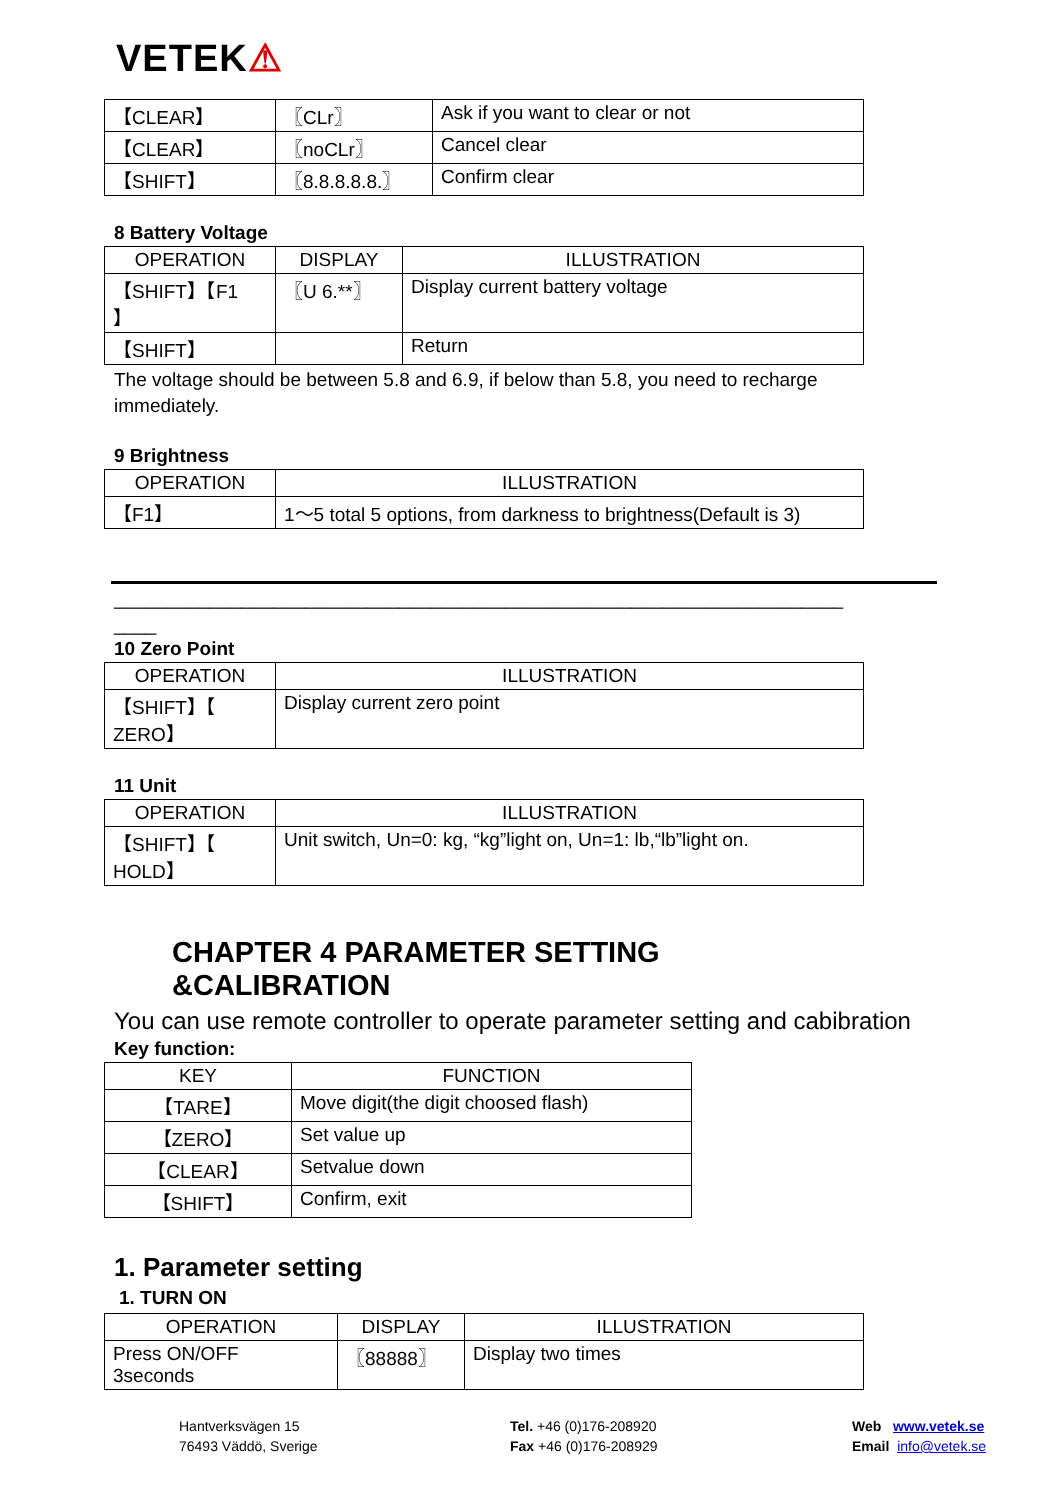VETEK⚠
| 【CLEAR】 | 〖CLr〗 | Ask if you want to clear or not |
| 【CLEAR】 | 〖noCLr〗 | Cancel clear |
| 【SHIFT】 | 〖8.8.8.8.8.〗 | Confirm clear |
8 Battery Voltage
| OPERATION | DISPLAY | ILLUSTRATION |
| --- | --- | --- |
| 【SHIFT】【F1 】 | 〖U 6.**〗 | Display current battery voltage |
| 【SHIFT】 | | Return |
The voltage should be between 5.8 and 6.9, if below than 5.8, you need to recharge immediately.
9 Brightness
| OPERATION | ILLUSTRATION |
| --- | --- |
| 【F1】 | 1～5 total 5 options, from darkness to brightness(Default is 3) |
_____________________________________________________________________
____
10 Zero Point
| OPERATION | ILLUSTRATION |
| --- | --- |
| 【SHIFT】【 ZERO】 | Display current zero point |
11 Unit
| OPERATION | ILLUSTRATION |
| --- | --- |
| 【SHIFT】【 HOLD】 | Unit switch, Un=0: kg, “kg”light on, Un=1: lb,“lb”light on. |
CHAPTER 4 PARAMETER SETTING &CALIBRATION
You can use remote controller to operate parameter setting and cabibration
Key function:
| KEY | FUNCTION |
| --- | --- |
| 【TARE】 | Move digit(the digit choosed flash) |
| 【ZERO】 | Set value up |
| 【CLEAR】 | Setvalue down |
| 【SHIFT】 | Confirm, exit |
1. Parameter setting
1. TURN ON
| OPERATION | DISPLAY | ILLUSTRATION |
| --- | --- | --- |
| Press ON/OFF 3seconds | 〖88888〗 | Display two times |
Hantverksvägen 15
76493 Väddö, Sverige
Tel. +46 (0)176-208920
Fax +46 (0)176-208929
Web www.vetek.se
Email info@vetek.se